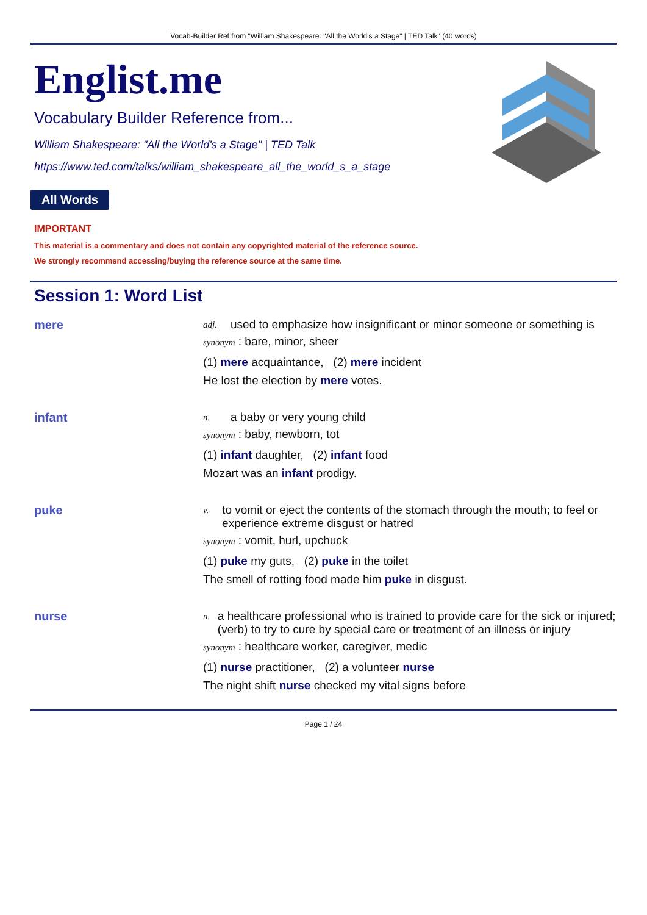Vocab-Builder Ref from "William Shakespeare: "All the World's a Stage" | TED Talk" (40 words)
Englist.me
Vocabulary Builder Reference from...
William Shakespeare: "All the World's a Stage" | TED Talk
https://www.ted.com/talks/william_shakespeare_all_the_world_s_a_stage
All Words
IMPORTANT
This material is a commentary and does not contain any copyrighted material of the reference source.
We strongly recommend accessing/buying the reference source at the same time.
Session 1: Word List
mere
adj. used to emphasize how insignificant or minor someone or something is
synonym : bare, minor, sheer
(1) mere acquaintance, (2) mere incident
He lost the election by mere votes.
infant
n. a baby or very young child
synonym : baby, newborn, tot
(1) infant daughter, (2) infant food
Mozart was an infant prodigy.
puke
v. to vomit or eject the contents of the stomach through the mouth; to feel or experience extreme disgust or hatred
synonym : vomit, hurl, upchuck
(1) puke my guts, (2) puke in the toilet
The smell of rotting food made him puke in disgust.
nurse
n. a healthcare professional who is trained to provide care for the sick or injured; (verb) to try to cure by special care or treatment of an illness or injury
synonym : healthcare worker, caregiver, medic
(1) nurse practitioner, (2) a volunteer nurse
The night shift nurse checked my vital signs before
Page 1 / 24